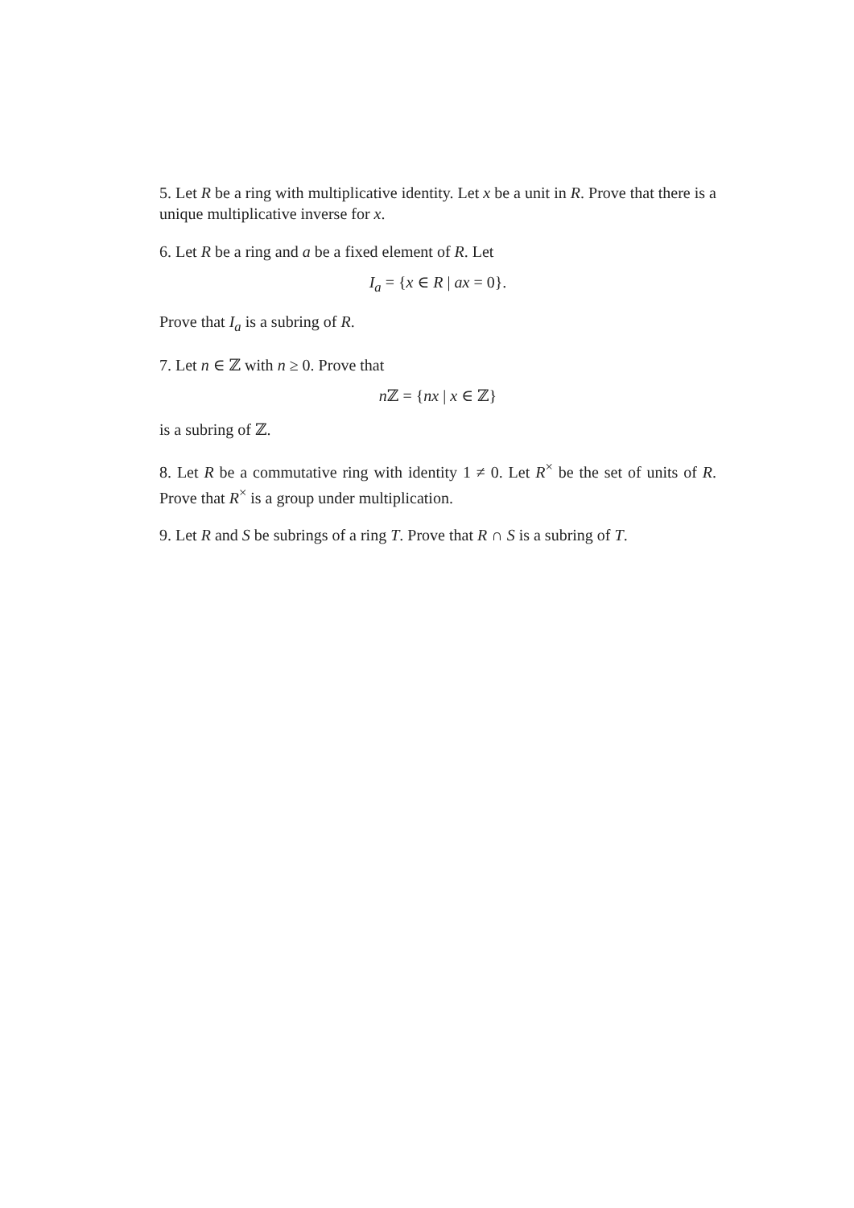5. Let R be a ring with multiplicative identity. Let x be a unit in R. Prove that there is a unique multiplicative inverse for x.
6. Let R be a ring and a be a fixed element of R. Let
I<sub>a</sub> = {x ∈ R | ax = 0}.
Prove that I<sub>a</sub> is a subring of R.
7. Let n ∈ ℤ with n ≥ 0. Prove that
n ℤ = {nx | x ∈ ℤ}
is a subring of ℤ.
8. Let R be a commutative ring with identity 1 ≠ 0. Let R<sup>×</sup> be the set of units of R. Prove that R<sup>×</sup> is a group under multiplication.
9. Let R and S be subrings of a ring T. Prove that R ∩ S is a subring of T.